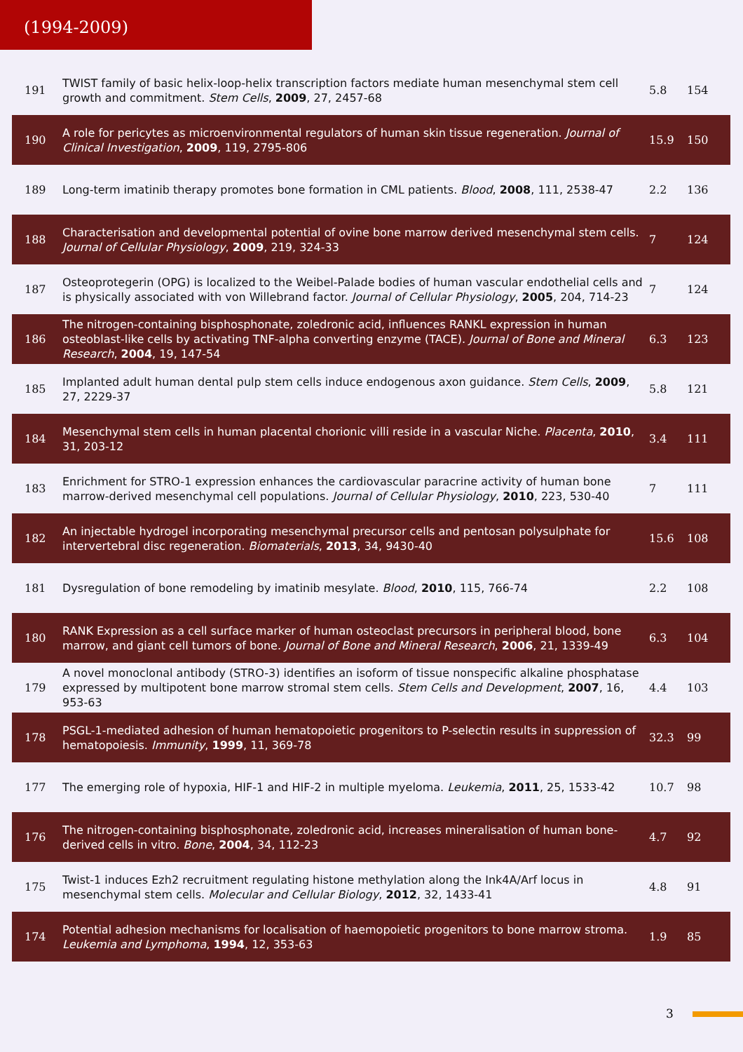(1994-2009)
| 191 | TWIST family of basic helix-loop-helix transcription factors mediate human mesenchymal stem cell growth and commitment. Stem Cells , 2009 , 27, 2457-68 | 5.8 | 154 |
| 190 | A role for pericytes as microenvironmental regulators of human skin tissue regeneration. Journal of Clinical Investigation , 2009 , 119, 2795-806 | 15.9 | 150 |
| 189 | Long-term imatinib therapy promotes bone formation in CML patients. Blood , 2008 , 111, 2538-47 | 2.2 | 136 |
| 188 | Characterisation and developmental potential of ovine bone marrow derived mesenchymal stem cells. Journal of Cellular Physiology , 2009 , 219, 324-33 | 7 | 124 |
| 187 | Osteoprotegerin (OPG) is localized to the Weibel-Palade bodies of human vascular endothelial cells and is physically associated with von Willebrand factor. Journal of Cellular Physiology , 2005 , 204, 714-23 | 7 | 124 |
| 186 | The nitrogen-containing bisphosphonate, zoledronic acid, influences RANKL expression in human osteoblast-like cells by activating TNF-alpha converting enzyme (TACE). Journal of Bone and Mineral Research , 2004 , 19, 147-54 | 6.3 | 123 |
| 185 | Implanted adult human dental pulp stem cells induce endogenous axon guidance. Stem Cells , 2009 , 27, 2229-37 | 5.8 | 121 |
| 184 | Mesenchymal stem cells in human placental chorionic villi reside in a vascular Niche. Placenta , 2010 , 31, 203-12 | 3.4 | 111 |
| 183 | Enrichment for STRO-1 expression enhances the cardiovascular paracrine activity of human bone marrow-derived mesenchymal cell populations. Journal of Cellular Physiology , 2010 , 223, 530-40 | 7 | 111 |
| 182 | An injectable hydrogel incorporating mesenchymal precursor cells and pentosan polysulphate for intervertebral disc regeneration. Biomaterials , 2013 , 34, 9430-40 | 15.6 | 108 |
| 181 | Dysregulation of bone remodeling by imatinib mesylate. Blood , 2010 , 115, 766-74 | 2.2 | 108 |
| 180 | RANK Expression as a cell surface marker of human osteoclast precursors in peripheral blood, bone marrow, and giant cell tumors of bone. Journal of Bone and Mineral Research , 2006 , 21, 1339-49 | 6.3 | 104 |
| 179 | A novel monoclonal antibody (STRO-3) identifies an isoform of tissue nonspecific alkaline phosphatase expressed by multipotent bone marrow stromal stem cells. Stem Cells and Development , 2007 , 16, 953-63 | 4.4 | 103 |
| 178 | PSGL-1-mediated adhesion of human hematopoietic progenitors to P-selectin results in suppression of hematopoiesis. Immunity , 1999 , 11, 369-78 | 32.3 | 99 |
| 177 | The emerging role of hypoxia, HIF-1 and HIF-2 in multiple myeloma. Leukemia , 2011 , 25, 1533-42 | 10.7 | 98 |
| 176 | The nitrogen-containing bisphosphonate, zoledronic acid, increases mineralisation of human bone-derived cells in vitro. Bone , 2004 , 34, 112-23 | 4.7 | 92 |
| 175 | Twist-1 induces Ezh2 recruitment regulating histone methylation along the Ink4A/Arf locus in mesenchymal stem cells. Molecular and Cellular Biology , 2012 , 32, 1433-41 | 4.8 | 91 |
| 174 | Potential adhesion mechanisms for localisation of haemopoietic progenitors to bone marrow stroma. Leukemia and Lymphoma , 1994 , 12, 353-63 | 1.9 | 85 |
3